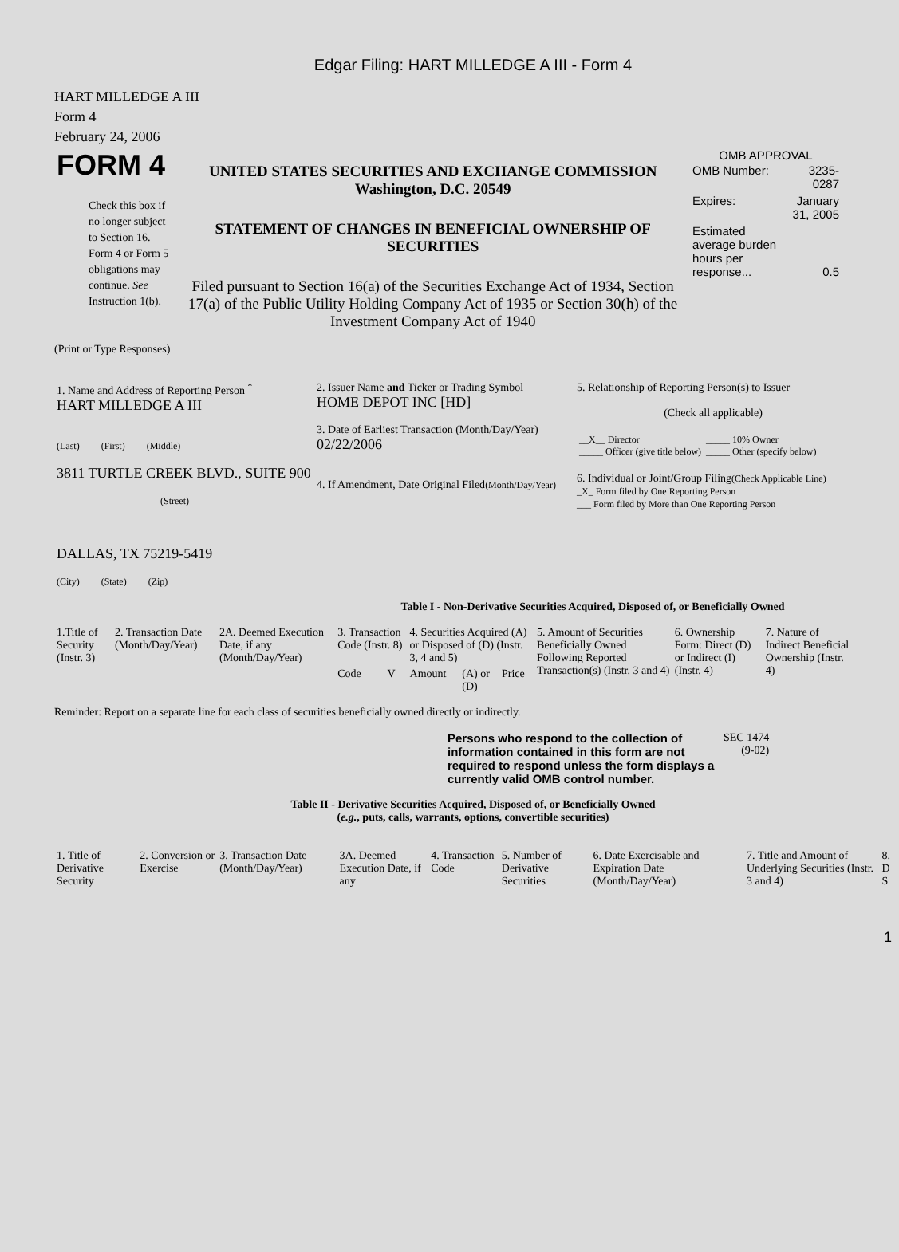Edgar Filing: HART MILLEDGE A III - Form 4
HART MILLEDGE A III
Form 4
February 24, 2006
| FORM 4 Check this box if no longer subject to Section 16. Form 4 or Form 5 obligations may continue. See Instruction 1(b). | UNITED STATES SECURITIES AND EXCHANGE COMMISSION Washington, D.C. 20549 STATEMENT OF CHANGES IN BENEFICIAL OWNERSHIP OF SECURITIES Filed pursuant to Section 16(a) of the Securities Exchange Act of 1934, Section 17(a) of the Public Utility Holding Company Act of 1935 or Section 30(h) of the Investment Company Act of 1940 | OMB APPROVAL / OMB Number: / 3235-0287 / / Expires: / January 31, 2005 / / Estimated average burden hours per response... / 0.5 / |
(Print or Type Responses)
| 1. Name and Address of Reporting Person <sup>*</sup> HART MILLEDGE A III (Last) (First) (Middle) 3811 TURTLE CREEK BLVD., SUITE 900 (Street) DALLAS, TX 75219-5419 (City) (State) (Zip) | 2. Issuer Name and Ticker or Trading Symbol HOME DEPOT INC [HD] 3. Date of Earliest Transaction (Month/Day/Year) 02/22/2006 4. If Amendment, Date Original Filed (Month/Day/Year) | 5. Relationship of Reporting Person(s) to Issuer (Check all applicable) / __X__ Director _____ Officer (give title below) / _____ 10% Owner _____ Other (specify below) / 6. Individual or Joint/Group Filing (Check Applicable Line) _X_ Form filed by One Reporting Person ___ Form filed by More than One Reporting Person |
Table I - Non-Derivative Securities Acquired, Disposed of, or Beneficially Owned
| 1.Title of Security (Instr. 3) | 2. Transaction Date (Month/Day/Year) | 2A. Deemed Execution Date, if any (Month/Day/Year) | 3. Transaction Code (Instr. 8) | | 4. Securities Acquired (A) or Disposed of (D) (Instr. 3, 4 and 5) | | | 5. Amount of Securities Beneficially Owned Following Reported Transaction(s) (Instr. 3 and 4) | 6. Ownership Form: Direct (D) or Indirect (I) (Instr. 4) | 7. Nature of Indirect Beneficial Ownership (Instr. 4) |
| --- | --- | --- | --- | --- | --- | --- | --- | --- | --- | --- |
| | | | Code | V | Amount | (A) or (D) | Price | | | |
Reminder: Report on a separate line for each class of securities beneficially owned directly or indirectly.
| Persons who respond to the collection of information contained in this form are not required to respond unless the form displays a currently valid OMB control number. | SEC 1474 (9-02) |
Table II - Derivative Securities Acquired, Disposed of, or Beneficially Owned
(e.g., puts, calls, warrants, options, convertible securities)
| 1. Title of Derivative Security | 2. Conversion or Exercise | 3. Transaction Date (Month/Day/Year) | 3A. Deemed Execution Date, if any | 4. Transaction Code | 5. Number of Derivative Securities | 6. Date Exercisable and Expiration Date (Month/Day/Year) | 7. Title and Amount of Underlying Securities (Instr. 3 and 4) | 8. D S |
| --- | --- | --- | --- | --- | --- | --- | --- | --- |
1